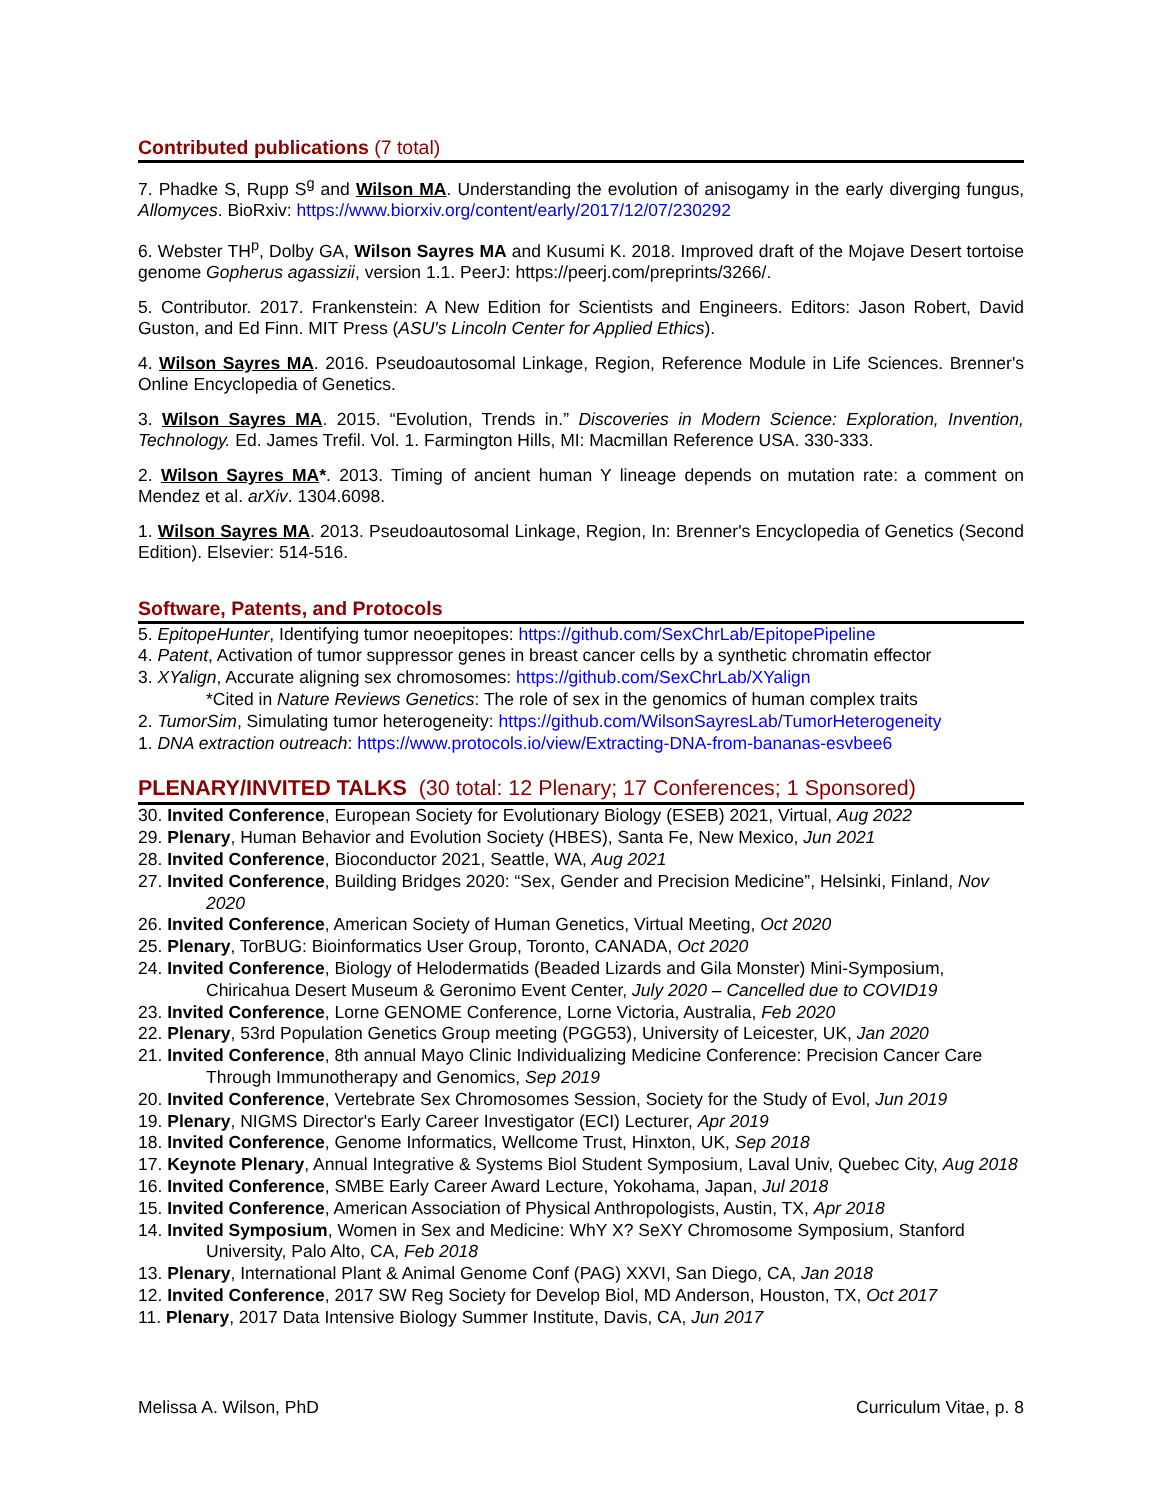Contributed publications (7 total)
7. Phadke S, Rupp S<sup>g</sup> and Wilson MA. Understanding the evolution of anisogamy in the early diverging fungus, Allomyces. BioRxiv: https://www.biorxiv.org/content/early/2017/12/07/230292
6. Webster TH<sup>p</sup>, Dolby GA, Wilson Sayres MA and Kusumi K. 2018. Improved draft of the Mojave Desert tortoise genome Gopherus agassizii, version 1.1. PeerJ: https://peerj.com/preprints/3266/.
5. Contributor. 2017. Frankenstein: A New Edition for Scientists and Engineers. Editors: Jason Robert, David Guston, and Ed Finn. MIT Press (ASU's Lincoln Center for Applied Ethics).
4. Wilson Sayres MA. 2016. Pseudoautosomal Linkage, Region, Reference Module in Life Sciences. Brenner's Online Encyclopedia of Genetics.
3. Wilson Sayres MA. 2015. “Evolution, Trends in.” Discoveries in Modern Science: Exploration, Invention, Technology. Ed. James Trefil. Vol. 1. Farmington Hills, MI: Macmillan Reference USA. 330-333.
2. Wilson Sayres MA*. 2013. Timing of ancient human Y lineage depends on mutation rate: a comment on Mendez et al. arXiv. 1304.6098.
1. Wilson Sayres MA. 2013. Pseudoautosomal Linkage, Region, In: Brenner's Encyclopedia of Genetics (Second Edition). Elsevier: 514-516.
Software, Patents, and Protocols
5. EpitopeHunter, Identifying tumor neoepitopes: https://github.com/SexChrLab/EpitopePipeline
4. Patent, Activation of tumor suppressor genes in breast cancer cells by a synthetic chromatin effector
3. XYalign, Accurate aligning sex chromosomes: https://github.com/SexChrLab/XYalign
*Cited in Nature Reviews Genetics: The role of sex in the genomics of human complex traits
2. TumorSim, Simulating tumor heterogeneity: https://github.com/WilsonSayresLab/TumorHeterogeneity
1. DNA extraction outreach: https://www.protocols.io/view/Extracting-DNA-from-bananas-esvbee6
PLENARY/INVITED TALKS (30 total: 12 Plenary; 17 Conferences; 1 Sponsored)
30. Invited Conference, European Society for Evolutionary Biology (ESEB) 2021, Virtual, Aug 2022
29. Plenary, Human Behavior and Evolution Society (HBES), Santa Fe, New Mexico, Jun 2021
28. Invited Conference, Bioconductor 2021, Seattle, WA, Aug 2021
27. Invited Conference, Building Bridges 2020: “Sex, Gender and Precision Medicine”, Helsinki, Finland, Nov 2020
26. Invited Conference, American Society of Human Genetics, Virtual Meeting, Oct 2020
25. Plenary, TorBUG: Bioinformatics User Group, Toronto, CANADA, Oct 2020
24. Invited Conference, Biology of Helodermatids (Beaded Lizards and Gila Monster) Mini-Symposium, Chiricahua Desert Museum & Geronimo Event Center, July 2020 – Cancelled due to COVID19
23. Invited Conference, Lorne GENOME Conference, Lorne Victoria, Australia, Feb 2020
22. Plenary, 53rd Population Genetics Group meeting (PGG53), University of Leicester, UK, Jan 2020
21. Invited Conference, 8th annual Mayo Clinic Individualizing Medicine Conference: Precision Cancer Care Through Immunotherapy and Genomics, Sep 2019
20. Invited Conference, Vertebrate Sex Chromosomes Session, Society for the Study of Evol, Jun 2019
19. Plenary, NIGMS Director's Early Career Investigator (ECI) Lecturer, Apr 2019
18. Invited Conference, Genome Informatics, Wellcome Trust, Hinxton, UK, Sep 2018
17. Keynote Plenary, Annual Integrative & Systems Biol Student Symposium, Laval Univ, Quebec City, Aug 2018
16. Invited Conference, SMBE Early Career Award Lecture, Yokohama, Japan, Jul 2018
15. Invited Conference, American Association of Physical Anthropologists, Austin, TX, Apr 2018
14. Invited Symposium, Women in Sex and Medicine: WhY X? SeXY Chromosome Symposium, Stanford University, Palo Alto, CA, Feb 2018
13. Plenary, International Plant & Animal Genome Conf (PAG) XXVI, San Diego, CA, Jan 2018
12. Invited Conference, 2017 SW Reg Society for Develop Biol, MD Anderson, Houston, TX, Oct 2017
11. Plenary, 2017 Data Intensive Biology Summer Institute, Davis, CA, Jun 2017
Melissa A. Wilson, PhD Curriculum Vitae, p. 8